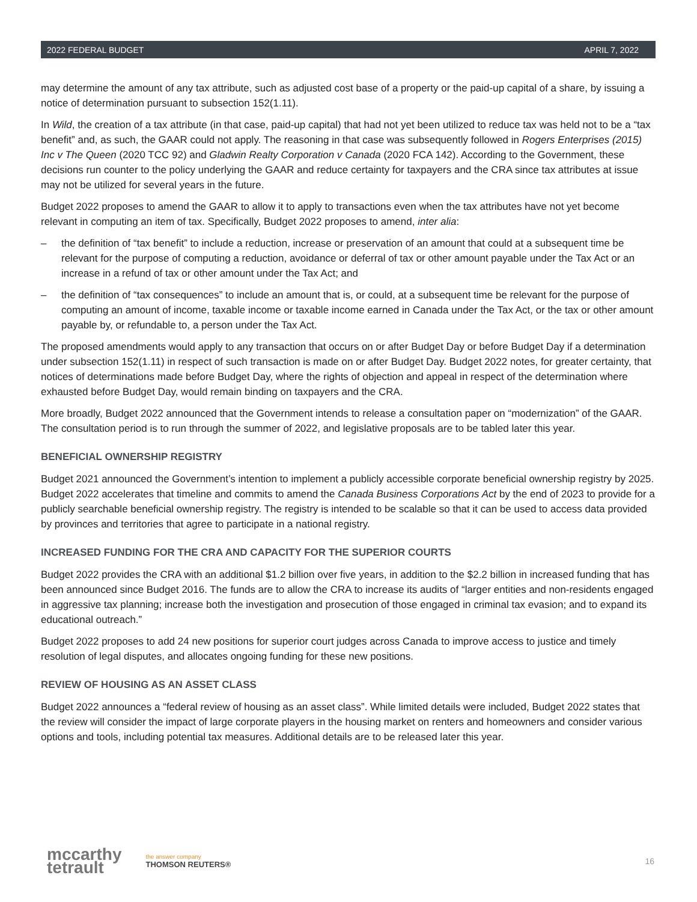2022 FEDERAL BUDGET APRIL 7, 2022
may determine the amount of any tax attribute, such as adjusted cost base of a property or the paid-up capital of a share, by issuing a notice of determination pursuant to subsection 152(1.11).
In Wild, the creation of a tax attribute (in that case, paid-up capital) that had not yet been utilized to reduce tax was held not to be a “tax benefit” and, as such, the GAAR could not apply. The reasoning in that case was subsequently followed in Rogers Enterprises (2015) Inc v The Queen (2020 TCC 92) and Gladwin Realty Corporation v Canada (2020 FCA 142). According to the Government, these decisions run counter to the policy underlying the GAAR and reduce certainty for taxpayers and the CRA since tax attributes at issue may not be utilized for several years in the future.
Budget 2022 proposes to amend the GAAR to allow it to apply to transactions even when the tax attributes have not yet become relevant in computing an item of tax. Specifically, Budget 2022 proposes to amend, inter alia:
– the definition of “tax benefit” to include a reduction, increase or preservation of an amount that could at a subsequent time be relevant for the purpose of computing a reduction, avoidance or deferral of tax or other amount payable under the Tax Act or an increase in a refund of tax or other amount under the Tax Act; and
– the definition of “tax consequences” to include an amount that is, or could, at a subsequent time be relevant for the purpose of computing an amount of income, taxable income or taxable income earned in Canada under the Tax Act, or the tax or other amount payable by, or refundable to, a person under the Tax Act.
The proposed amendments would apply to any transaction that occurs on or after Budget Day or before Budget Day if a determination under subsection 152(1.11) in respect of such transaction is made on or after Budget Day. Budget 2022 notes, for greater certainty, that notices of determinations made before Budget Day, where the rights of objection and appeal in respect of the determination where exhausted before Budget Day, would remain binding on taxpayers and the CRA.
More broadly, Budget 2022 announced that the Government intends to release a consultation paper on “modernization” of the GAAR. The consultation period is to run through the summer of 2022, and legislative proposals are to be tabled later this year.
BENEFICIAL OWNERSHIP REGISTRY
Budget 2021 announced the Government’s intention to implement a publicly accessible corporate beneficial ownership registry by 2025. Budget 2022 accelerates that timeline and commits to amend the Canada Business Corporations Act by the end of 2023 to provide for a publicly searchable beneficial ownership registry. The registry is intended to be scalable so that it can be used to access data provided by provinces and territories that agree to participate in a national registry.
INCREASED FUNDING FOR THE CRA AND CAPACITY FOR THE SUPERIOR COURTS
Budget 2022 provides the CRA with an additional $1.2 billion over five years, in addition to the $2.2 billion in increased funding that has been announced since Budget 2016. The funds are to allow the CRA to increase its audits of “larger entities and non-residents engaged in aggressive tax planning; increase both the investigation and prosecution of those engaged in criminal tax evasion; and to expand its educational outreach.”
Budget 2022 proposes to add 24 new positions for superior court judges across Canada to improve access to justice and timely resolution of legal disputes, and allocates ongoing funding for these new positions.
REVIEW OF HOUSING AS AN ASSET CLASS
Budget 2022 announces a “federal review of housing as an asset class”. While limited details were included, Budget 2022 states that the review will consider the impact of large corporate players in the housing market on renters and homeowners and consider various options and tools, including potential tax measures. Additional details are to be released later this year.
mccarthy
tetrault
the answer company
THOMSON REUTERS®
16